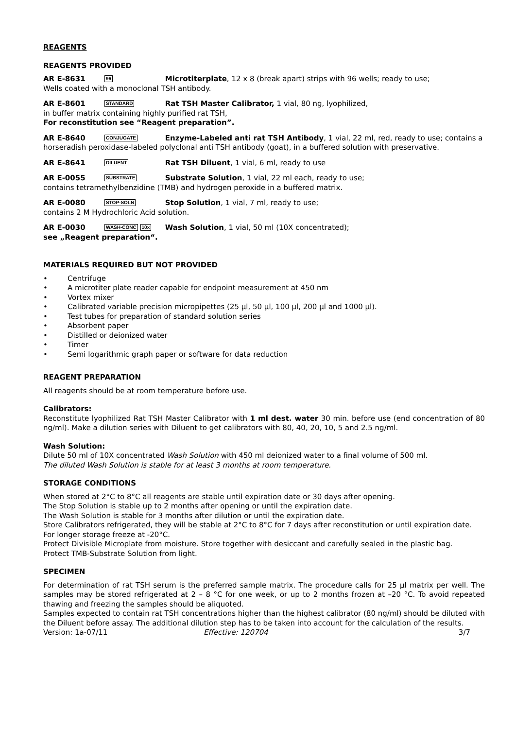REAGENTS
REAGENTS PROVIDED
AR E-8631 96 Microtiterplate, 12 x 8 (break apart) strips with 96 wells; ready to use;
Wells coated with a monoclonal TSH antibody.
AR E-8601 STANDARD Rat TSH Master Calibrator, 1 vial, 80 ng, lyophilized,
in buffer matrix containing highly purified rat TSH,
For reconstitution see “Reagent preparation”.
AR E-8640 CONJUGATE Enzyme-Labeled anti rat TSH Antibody, 1 vial, 22 ml, red, ready to use; contains a horseradish peroxidase-labeled polyclonal anti TSH antibody (goat), in a buffered solution with preservative.
AR E-8641 DILUENT Rat TSH Diluent, 1 vial, 6 ml, ready to use
AR E-0055 SUBSTRATE Substrate Solution, 1 vial, 22 ml each, ready to use;
contains tetramethylbenzidine (TMB) and hydrogen peroxide in a buffered matrix.
AR E-0080 STOP-SOLN Stop Solution, 1 vial, 7 ml, ready to use;
contains 2 M Hydrochloric Acid solution.
AR E-0030 WASH-CONC 10x Wash Solution, 1 vial, 50 ml (10X concentrated);
see „Reagent preparation“.
MATERIALS REQUIRED BUT NOT PROVIDED
• Centrifuge
• A microtiter plate reader capable for endpoint measurement at 450 nm
• Vortex mixer
• Calibrated variable precision micropipettes (25 µl, 50 µl, 100 µl, 200 µl and 1000 µl).
• Test tubes for preparation of standard solution series
• Absorbent paper
• Distilled or deionized water
• Timer
• Semi logarithmic graph paper or software for data reduction
REAGENT PREPARATION
All reagents should be at room temperature before use.
Calibrators:
Reconstitute lyophilized Rat TSH Master Calibrator with 1 ml dest. water 30 min. before use (end concentration of 80 ng/ml). Make a dilution series with Diluent to get calibrators with 80, 40, 20, 10, 5 and 2.5 ng/ml.
Wash Solution:
Dilute 50 ml of 10X concentrated Wash Solution with 450 ml deionized water to a final volume of 500 ml.
The diluted Wash Solution is stable for at least 3 months at room temperature.
STORAGE CONDITIONS
When stored at 2°C to 8°C all reagents are stable until expiration date or 30 days after opening.
The Stop Solution is stable up to 2 months after opening or until the expiration date.
The Wash Solution is stable for 3 months after dilution or until the expiration date.
Store Calibrators refrigerated, they will be stable at 2°C to 8°C for 7 days after reconstitution or until expiration date. For longer storage freeze at -20°C.
Protect Divisible Microplate from moisture. Store together with desiccant and carefully sealed in the plastic bag.
Protect TMB-Substrate Solution from light.
SPECIMEN
For determination of rat TSH serum is the preferred sample matrix. The procedure calls for 25 µl matrix per well. The samples may be stored refrigerated at 2 – 8 °C for one week, or up to 2 months frozen at –20 °C. To avoid repeated thawing and freezing the samples should be aliquoted.
Samples expected to contain rat TSH concentrations higher than the highest calibrator (80 ng/ml) should be diluted with the Diluent before assay. The additional dilution step has to be taken into account for the calculation of the results.
Version: 1a-07/11 Effective: 120704 3/7